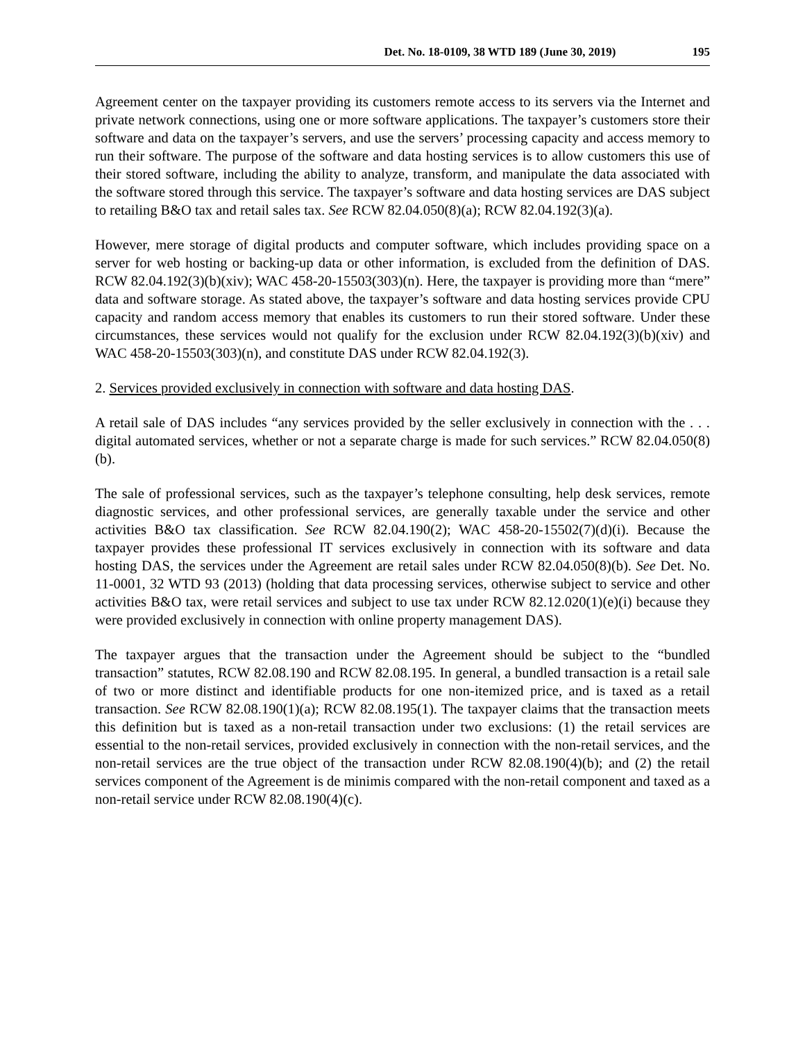Det. No. 18-0109, 38 WTD 189 (June 30, 2019) 195
Agreement center on the taxpayer providing its customers remote access to its servers via the Internet and private network connections, using one or more software applications. The taxpayer’s customers store their software and data on the taxpayer’s servers, and use the servers’ processing capacity and access memory to run their software. The purpose of the software and data hosting services is to allow customers this use of their stored software, including the ability to analyze, transform, and manipulate the data associated with the software stored through this service. The taxpayer’s software and data hosting services are DAS subject to retailing B&O tax and retail sales tax. See RCW 82.04.050(8)(a); RCW 82.04.192(3)(a).
However, mere storage of digital products and computer software, which includes providing space on a server for web hosting or backing-up data or other information, is excluded from the definition of DAS. RCW 82.04.192(3)(b)(xiv); WAC 458-20-15503(303)(n). Here, the taxpayer is providing more than “mere” data and software storage. As stated above, the taxpayer’s software and data hosting services provide CPU capacity and random access memory that enables its customers to run their stored software. Under these circumstances, these services would not qualify for the exclusion under RCW 82.04.192(3)(b)(xiv) and WAC 458-20-15503(303)(n), and constitute DAS under RCW 82.04.192(3).
2. Services provided exclusively in connection with software and data hosting DAS.
A retail sale of DAS includes “any services provided by the seller exclusively in connection with the . . . digital automated services, whether or not a separate charge is made for such services.” RCW 82.04.050(8)(b).
The sale of professional services, such as the taxpayer’s telephone consulting, help desk services, remote diagnostic services, and other professional services, are generally taxable under the service and other activities B&O tax classification. See RCW 82.04.190(2); WAC 458-20-15502(7)(d)(i). Because the taxpayer provides these professional IT services exclusively in connection with its software and data hosting DAS, the services under the Agreement are retail sales under RCW 82.04.050(8)(b). See Det. No. 11-0001, 32 WTD 93 (2013) (holding that data processing services, otherwise subject to service and other activities B&O tax, were retail services and subject to use tax under RCW 82.12.020(1)(e)(i) because they were provided exclusively in connection with online property management DAS).
The taxpayer argues that the transaction under the Agreement should be subject to the “bundled transaction” statutes, RCW 82.08.190 and RCW 82.08.195. In general, a bundled transaction is a retail sale of two or more distinct and identifiable products for one non-itemized price, and is taxed as a retail transaction. See RCW 82.08.190(1)(a); RCW 82.08.195(1). The taxpayer claims that the transaction meets this definition but is taxed as a non-retail transaction under two exclusions: (1) the retail services are essential to the non-retail services, provided exclusively in connection with the non-retail services, and the non-retail services are the true object of the transaction under RCW 82.08.190(4)(b); and (2) the retail services component of the Agreement is de minimis compared with the non-retail component and taxed as a non-retail service under RCW 82.08.190(4)(c).